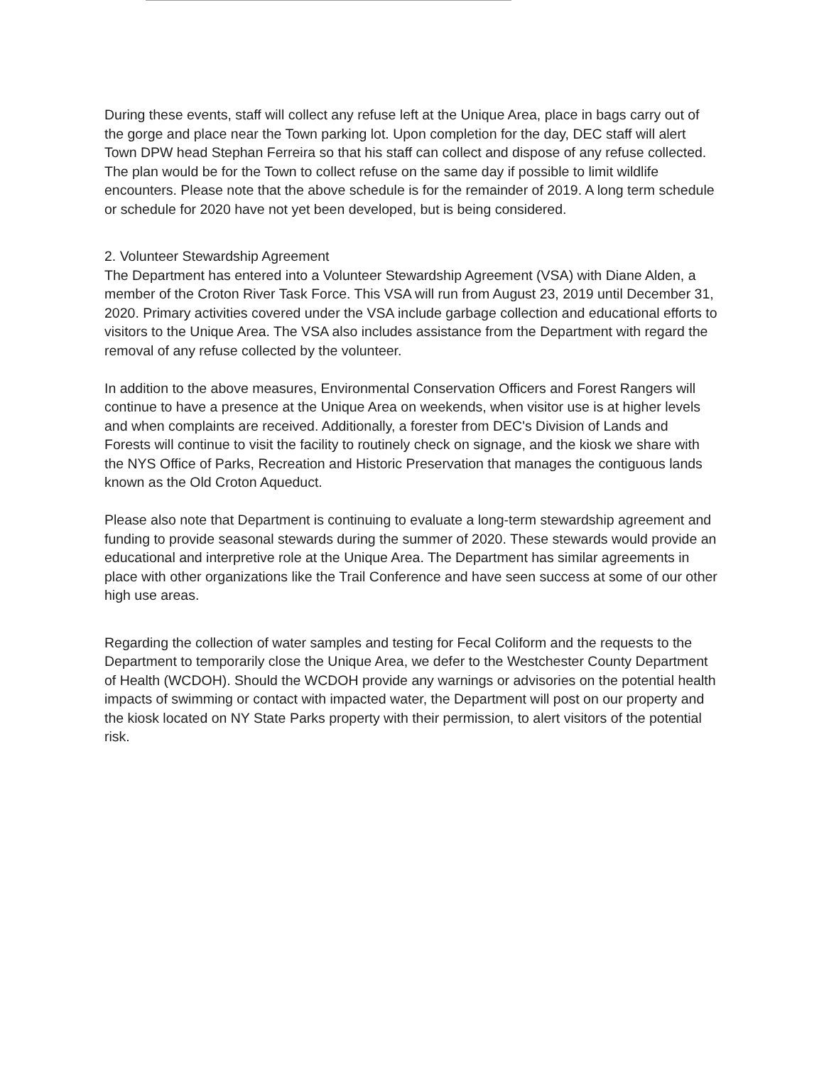During these events, staff will collect any refuse left at the Unique Area, place in bags carry out of the gorge and place near the Town parking lot. Upon completion for the day, DEC staff will alert Town DPW head Stephan Ferreira so that his staff can collect and dispose of any refuse collected. The plan would be for the Town to collect refuse on the same day if possible to limit wildlife encounters. Please note that the above schedule is for the remainder of 2019. A long term schedule or schedule for 2020 have not yet been developed, but is being considered.
2. Volunteer Stewardship Agreement
The Department has entered into a Volunteer Stewardship Agreement (VSA) with Diane Alden, a member of the Croton River Task Force. This VSA will run from August 23, 2019 until December 31, 2020. Primary activities covered under the VSA include garbage collection and educational efforts to visitors to the Unique Area. The VSA also includes assistance from the Department with regard the removal of any refuse collected by the volunteer.
In addition to the above measures, Environmental Conservation Officers and Forest Rangers will continue to have a presence at the Unique Area on weekends, when visitor use is at higher levels and when complaints are received. Additionally, a forester from DEC's Division of Lands and Forests will continue to visit the facility to routinely check on signage, and the kiosk we share with the NYS Office of Parks, Recreation and Historic Preservation that manages the contiguous lands known as the Old Croton Aqueduct.
Please also note that Department is continuing to evaluate a long-term stewardship agreement and funding to provide seasonal stewards during the summer of 2020. These stewards would provide an educational and interpretive role at the Unique Area. The Department has similar agreements in place with other organizations like the Trail Conference and have seen success at some of our other high use areas.
Regarding the collection of water samples and testing for Fecal Coliform and the requests to the Department to temporarily close the Unique Area, we defer to the Westchester County Department of Health (WCDOH). Should the WCDOH provide any warnings or advisories on the potential health impacts of swimming or contact with impacted water, the Department will post on our property and the kiosk located on NY State Parks property with their permission, to alert visitors of the potential risk.